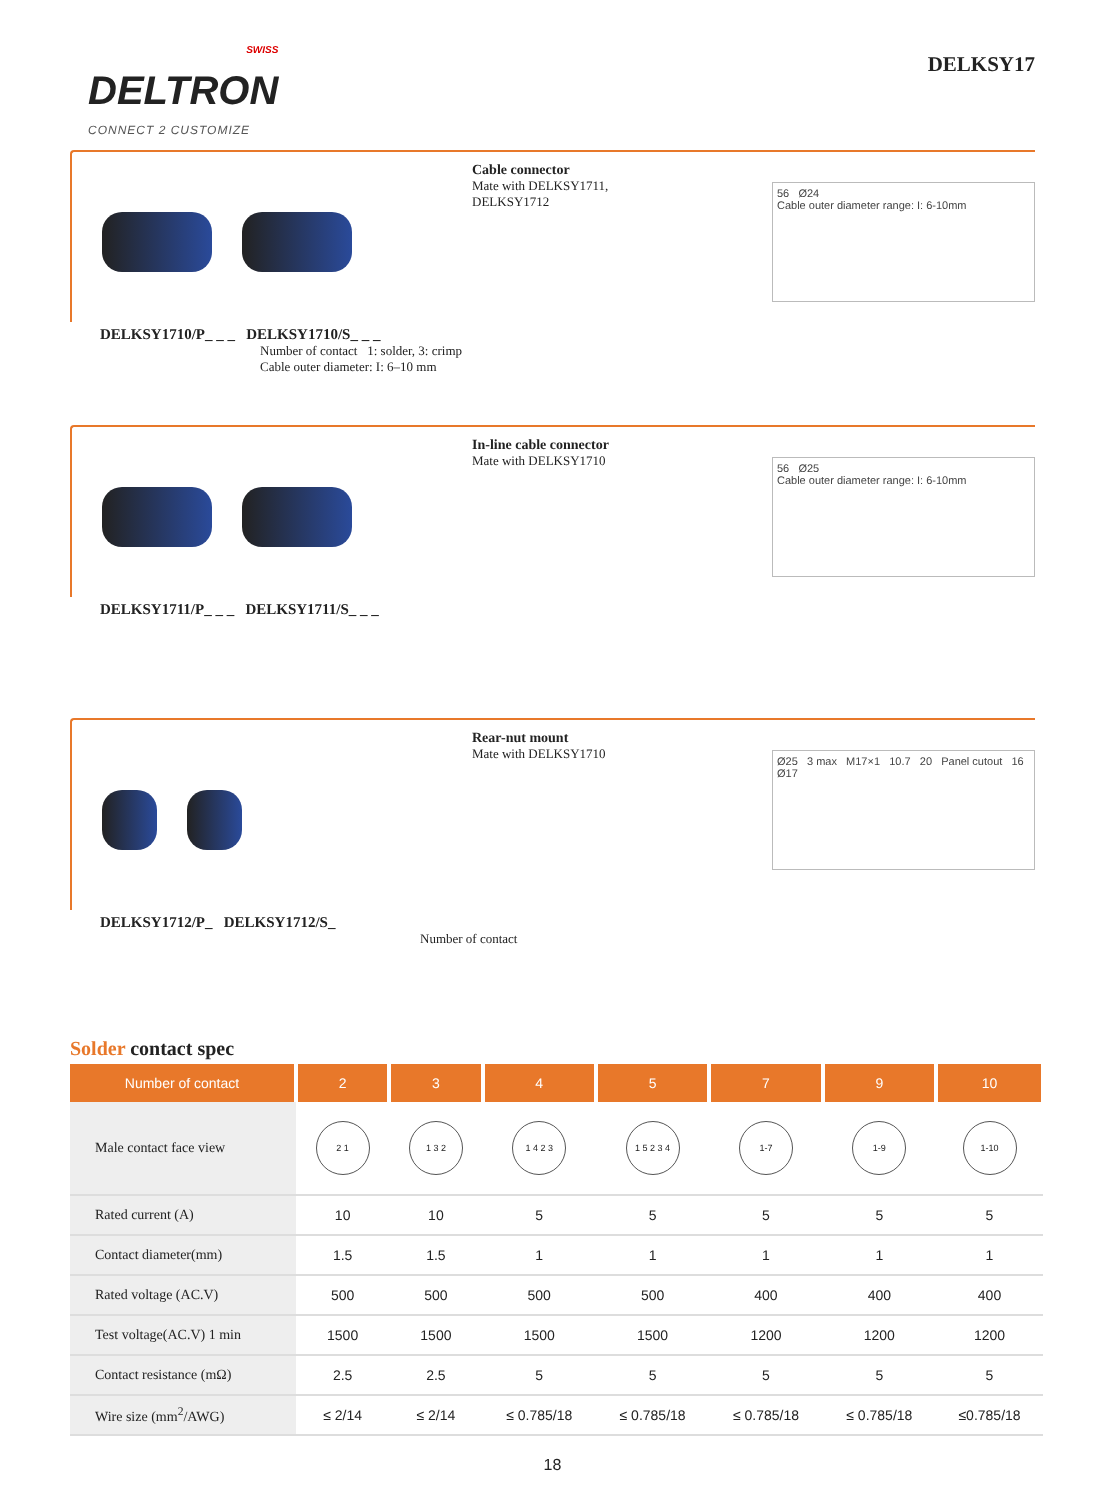SWISS
DELTRON
CONNECT 2 CUSTOMIZE
DELKSY17
Cable connector
Mate with DELKSY1711,
DELKSY1712
56 Ø24
Cable outer diameter range: I: 6-10mm
DELKSY1710/P_ _ _ DELKSY1710/S_ _ _
Number of contact 1: solder, 3: crimp
Cable outer diameter: I: 6–10 mm
In-line cable connector
Mate with DELKSY1710
56 Ø25
Cable outer diameter range: I: 6-10mm
DELKSY1711/P_ _ _ DELKSY1711/S_ _ _
Rear-nut mount
Mate with DELKSY1710
Ø25 3 max M17×1 10.7 20 Panel cutout 16 Ø17
DELKSY1712/P_ DELKSY1712/S_
Number of contact
Solder contact spec
| Number of contact | 2 | 3 | 4 | 5 | 7 | 9 | 10 |
| --- | --- | --- | --- | --- | --- | --- | --- |
| Male contact face view | 2 1 | 1 3 2 | 1 4 2 3 | 1 5 2 3 4 | 1-7 | 1-9 | 1-10 |
| Rated current (A) | 10 | 10 | 5 | 5 | 5 | 5 | 5 |
| Contact diameter(mm) | 1.5 | 1.5 | 1 | 1 | 1 | 1 | 1 |
| Rated voltage (AC.V) | 500 | 500 | 500 | 500 | 400 | 400 | 400 |
| Test voltage(AC.V) 1 min | 1500 | 1500 | 1500 | 1500 | 1200 | 1200 | 1200 |
| Contact resistance (mΩ) | 2.5 | 2.5 | 5 | 5 | 5 | 5 | 5 |
| Wire size (mm<sup>2</sup>/AWG) | ≤ 2/14 | ≤ 2/14 | ≤ 0.785/18 | ≤ 0.785/18 | ≤ 0.785/18 | ≤ 0.785/18 | ≤0.785/18 |
18